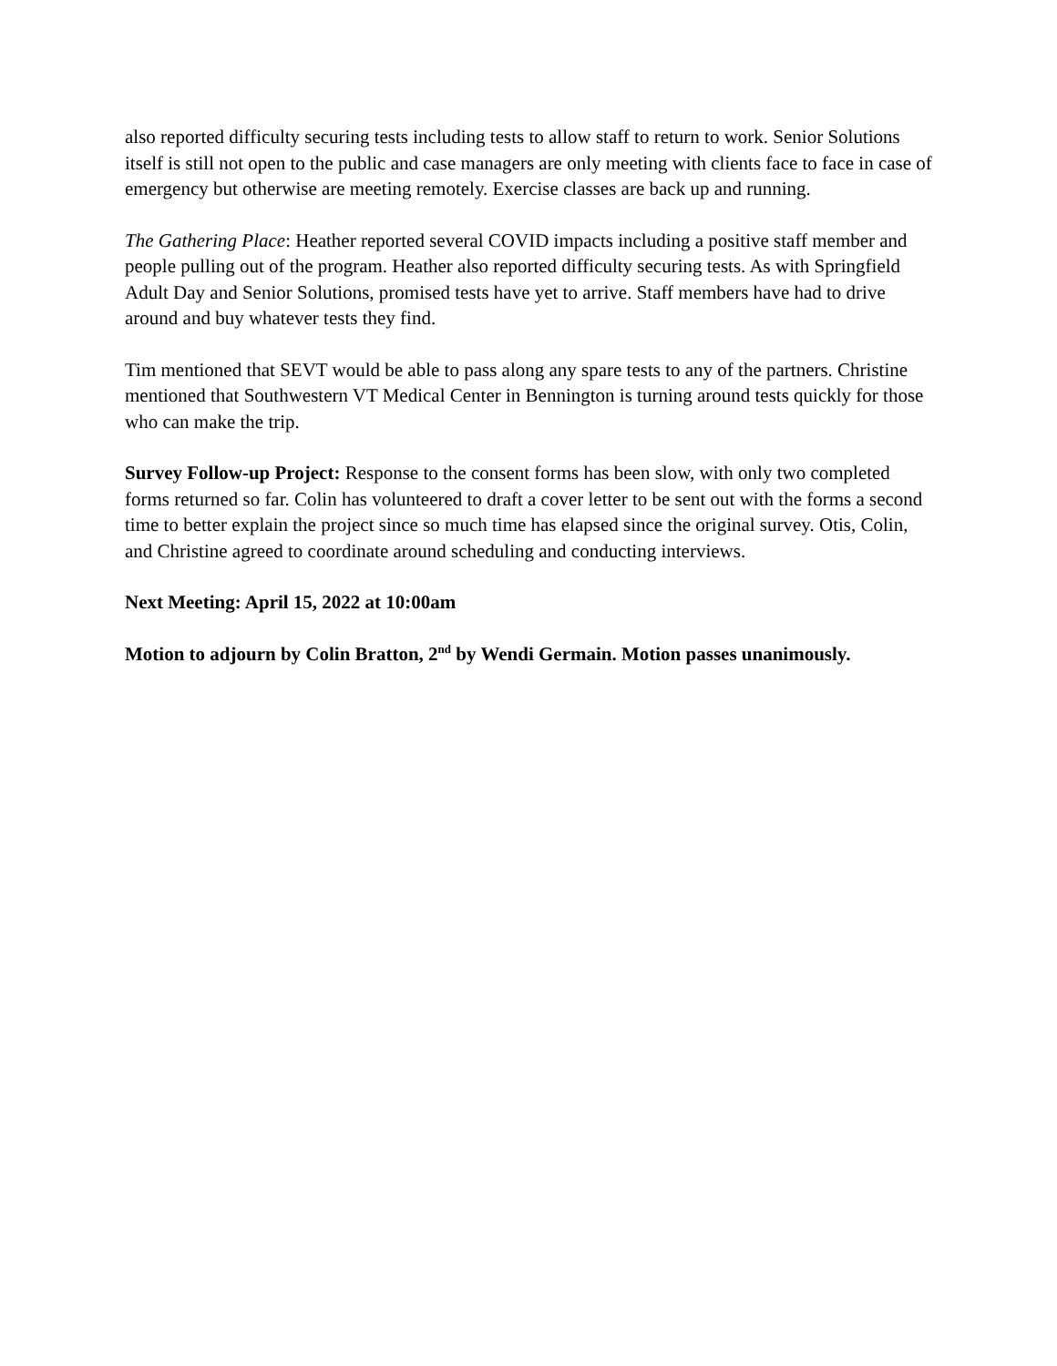also reported difficulty securing tests including tests to allow staff to return to work. Senior Solutions itself is still not open to the public and case managers are only meeting with clients face to face in case of emergency but otherwise are meeting remotely. Exercise classes are back up and running.
The Gathering Place: Heather reported several COVID impacts including a positive staff member and people pulling out of the program. Heather also reported difficulty securing tests. As with Springfield Adult Day and Senior Solutions, promised tests have yet to arrive. Staff members have had to drive around and buy whatever tests they find.
Tim mentioned that SEVT would be able to pass along any spare tests to any of the partners. Christine mentioned that Southwestern VT Medical Center in Bennington is turning around tests quickly for those who can make the trip.
Survey Follow-up Project: Response to the consent forms has been slow, with only two completed forms returned so far. Colin has volunteered to draft a cover letter to be sent out with the forms a second time to better explain the project since so much time has elapsed since the original survey. Otis, Colin, and Christine agreed to coordinate around scheduling and conducting interviews.
Next Meeting: April 15, 2022 at 10:00am
Motion to adjourn by Colin Bratton, 2<sup>nd</sup> by Wendi Germain. Motion passes unanimously.